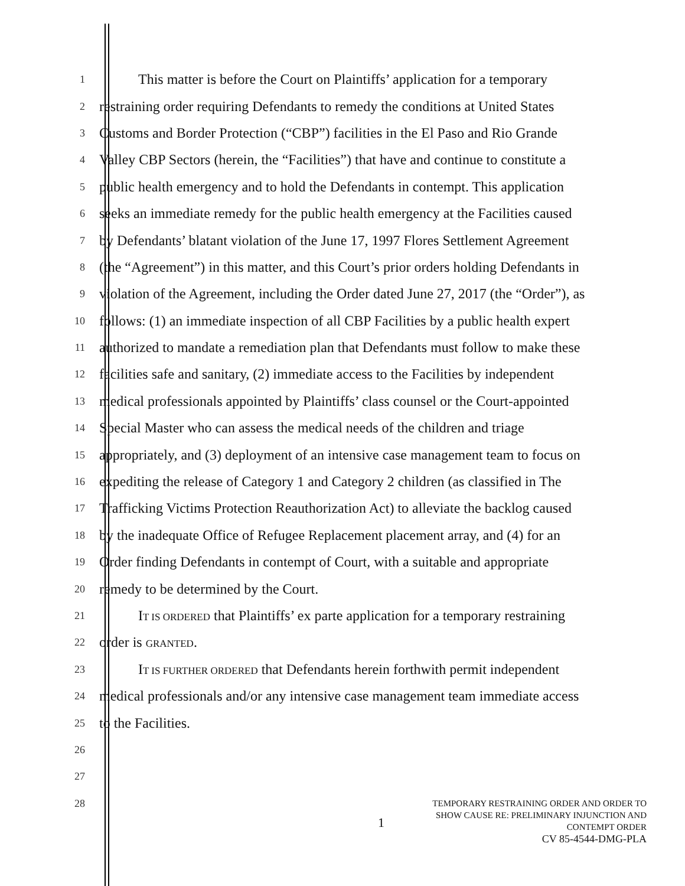1 This matter is before the Court on Plaintiffs’ application for a temporary
2 restraining order requiring Defendants to remedy the conditions at United States
3 Customs and Border Protection (“CBP”) facilities in the El Paso and Rio Grande
4 Valley CBP Sectors (herein, the “Facilities”) that have and continue to constitute a
5 public health emergency and to hold the Defendants in contempt. This application
6 seeks an immediate remedy for the public health emergency at the Facilities caused
7 by Defendants’ blatant violation of the June 17, 1997 Flores Settlement Agreement
8 (the “Agreement”) in this matter, and this Court’s prior orders holding Defendants in
9 violation of the Agreement, including the Order dated June 27, 2017 (the “Order”), as
10 follows: (1) an immediate inspection of all CBP Facilities by a public health expert
11 authorized to mandate a remediation plan that Defendants must follow to make these
12 facilities safe and sanitary, (2) immediate access to the Facilities by independent
13 medical professionals appointed by Plaintiffs’ class counsel or the Court-appointed
14 Special Master who can assess the medical needs of the children and triage
15 appropriately, and (3) deployment of an intensive case management team to focus on
16 expediting the release of Category 1 and Category 2 children (as classified in The
17 Trafficking Victims Protection Reauthorization Act) to alleviate the backlog caused
18 by the inadequate Office of Refugee Replacement placement array, and (4) for an
19 Order finding Defendants in contempt of Court, with a suitable and appropriate
20 remedy to be determined by the Court.
21 IT IS ORDERED that Plaintiffs’ ex parte application for a temporary restraining
22 order is GRANTED.
23 IT IS FURTHER ORDERED that Defendants herein forthwith permit independent
24 medical professionals and/or any intensive case management team immediate access
25 to the Facilities.
26
27
28
1
TEMPORARY RESTRAINING ORDER AND ORDER TO
SHOW CAUSE RE: PRELIMINARY INJUNCTION AND
CONTEMPT ORDER
CV 85-4544-DMG-PLA